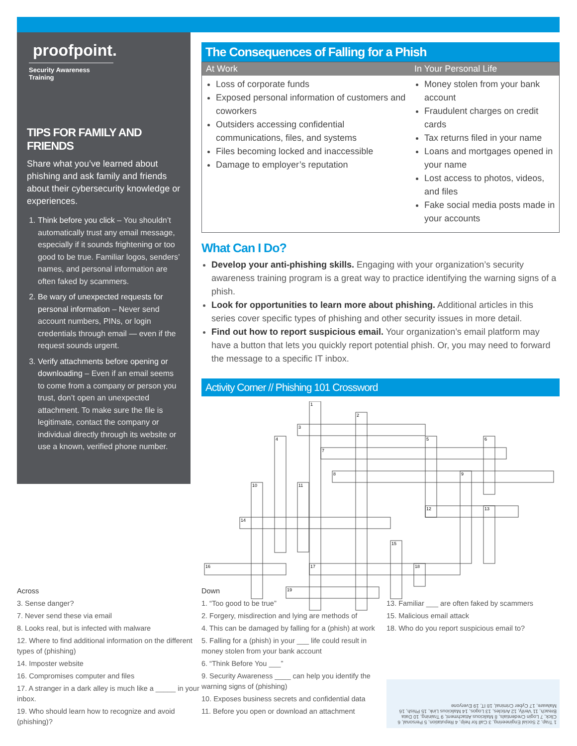proofpoint.
Security Awareness Training
TIPS FOR FAMILY AND FRIENDS
Share what you’ve learned about phishing and ask family and friends about their cybersecurity knowledge or experiences.
1. Think before you click – You shouldn’t automatically trust any email message, especially if it sounds frightening or too good to be true. Familiar logos, senders’ names, and personal information are often faked by scammers.
2. Be wary of unexpected requests for personal information – Never send account numbers, PINs, or login credentials through email — even if the request sounds urgent.
3. Verify attachments before opening or downloading – Even if an email seems to come from a company or person you trust, don’t open an unexpected attachment. To make sure the file is legitimate, contact the company or individual directly through its website or use a known, verified phone number.
The Consequences of Falling for a Phish
| At Work | In Your Personal Life |
| --- | --- |
| Loss of corporate funds Exposed personal information of customers and coworkers Outsiders accessing confidential communications, files, and systems Files becoming locked and inaccessible Damage to employer’s reputation | Money stolen from your bank account Fraudulent charges on credit cards Tax returns filed in your name Loans and mortgages opened in your name Lost access to photos, videos, and files Fake social media posts made in your accounts |
What Can I Do?
Develop your anti-phishing skills. Engaging with your organization’s security awareness training program is a great way to practice identifying the warning signs of a phish.
Look for opportunities to learn more about phishing. Additional articles in this series cover specific types of phishing and other security issues in more detail.
Find out how to report suspicious email. Your organization’s email platform may have a button that lets you quickly report potential phish. Or, you may need to forward the message to a specific IT inbox.
Activity Corner // Phishing 101 Crossword
1
2
3
4
5
6
7
8
9
10
11
12
13
14
15
16
17
18
19
Across
3. Sense danger?
7. Never send these via email
8. Looks real, but is infected with malware
12. Where to find additional information on the different types of (phishing)
14. Imposter website
16. Compromises computer and files
17. A stranger in a dark alley is much like a _____ in your inbox.
19. Who should learn how to recognize and avoid (phishing)?
Down
1. “Too good to be true”
2. Forgery, misdirection and lying are methods of
4. This can be damaged by falling for a (phish) at work
5. Falling for a (phish) in your ___ life could result in money stolen from your bank account
6. “Think Before You ___”
9. Security Awareness ____ can help you identify the warning signs of (phishing)
10. Exposes business secrets and confidential data
11. Before you open or download an attachment
13. Familiar ___ are often faked by scammers
15. Malicious email attack
18. Who do you report suspicious email to?
1 Trap, 2 Social Engineering, 3 Call for help, 4 Reputation, 5 Personal, 6 Click, 7 Login Credentials, 8 Malicious Attachment, 9 Training, 10 Data Breach, 11 Verify, 12 Articles, 13 Logos, 14 Malicious Link, 15 Phish, 16 Malware, 17 Cyber Criminal, 18 IT, 19 Everyone